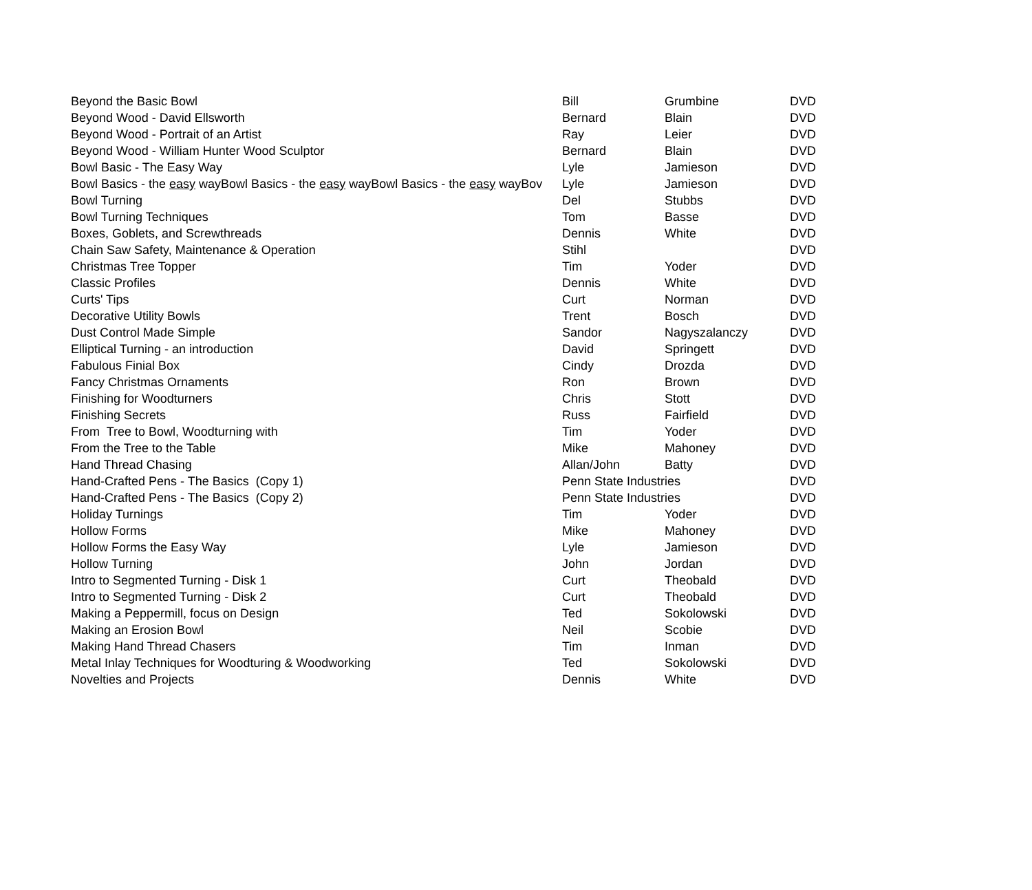| Beyond the Basic Bowl | Bill | Grumbine | DVD |
| Beyond Wood - David Ellsworth | Bernard | Blain | DVD |
| Beyond Wood - Portrait of an Artist | Ray | Leier | DVD |
| Beyond Wood - William Hunter Wood Sculptor | Bernard | Blain | DVD |
| Bowl Basic - The Easy Way | Lyle | Jamieson | DVD |
| Bowl Basics - the easy wayBowl Basics - the easy wayBowl Basics - the easy wayBov | Lyle | Jamieson | DVD |
| Bowl Turning | Del | Stubbs | DVD |
| Bowl Turning Techniques | Tom | Basse | DVD |
| Boxes, Goblets, and Screwthreads | Dennis | White | DVD |
| Chain Saw Safety, Maintenance & Operation | Stihl | | DVD |
| Christmas Tree Topper | Tim | Yoder | DVD |
| Classic Profiles | Dennis | White | DVD |
| Curts' Tips | Curt | Norman | DVD |
| Decorative Utility Bowls | Trent | Bosch | DVD |
| Dust Control Made Simple | Sandor | Nagyszalanczy | DVD |
| Elliptical Turning - an introduction | David | Springett | DVD |
| Fabulous Finial Box | Cindy | Drozda | DVD |
| Fancy Christmas Ornaments | Ron | Brown | DVD |
| Finishing for Woodturners | Chris | Stott | DVD |
| Finishing Secrets | Russ | Fairfield | DVD |
| From Tree to Bowl, Woodturning with | Tim | Yoder | DVD |
| From the Tree to the Table | Mike | Mahoney | DVD |
| Hand Thread Chasing | Allan/John | Batty | DVD |
| Hand-Crafted Pens - The Basics (Copy 1) | Penn State Industries | | DVD |
| Hand-Crafted Pens - The Basics (Copy 2) | Penn State Industries | | DVD |
| Holiday Turnings | Tim | Yoder | DVD |
| Hollow Forms | Mike | Mahoney | DVD |
| Hollow Forms the Easy Way | Lyle | Jamieson | DVD |
| Hollow Turning | John | Jordan | DVD |
| Intro to Segmented Turning - Disk 1 | Curt | Theobald | DVD |
| Intro to Segmented Turning - Disk 2 | Curt | Theobald | DVD |
| Making a Peppermill, focus on Design | Ted | Sokolowski | DVD |
| Making an Erosion Bowl | Neil | Scobie | DVD |
| Making Hand Thread Chasers | Tim | Inman | DVD |
| Metal Inlay Techniques for Woodturing & Woodworking | Ted | Sokolowski | DVD |
| Novelties and Projects | Dennis | White | DVD |